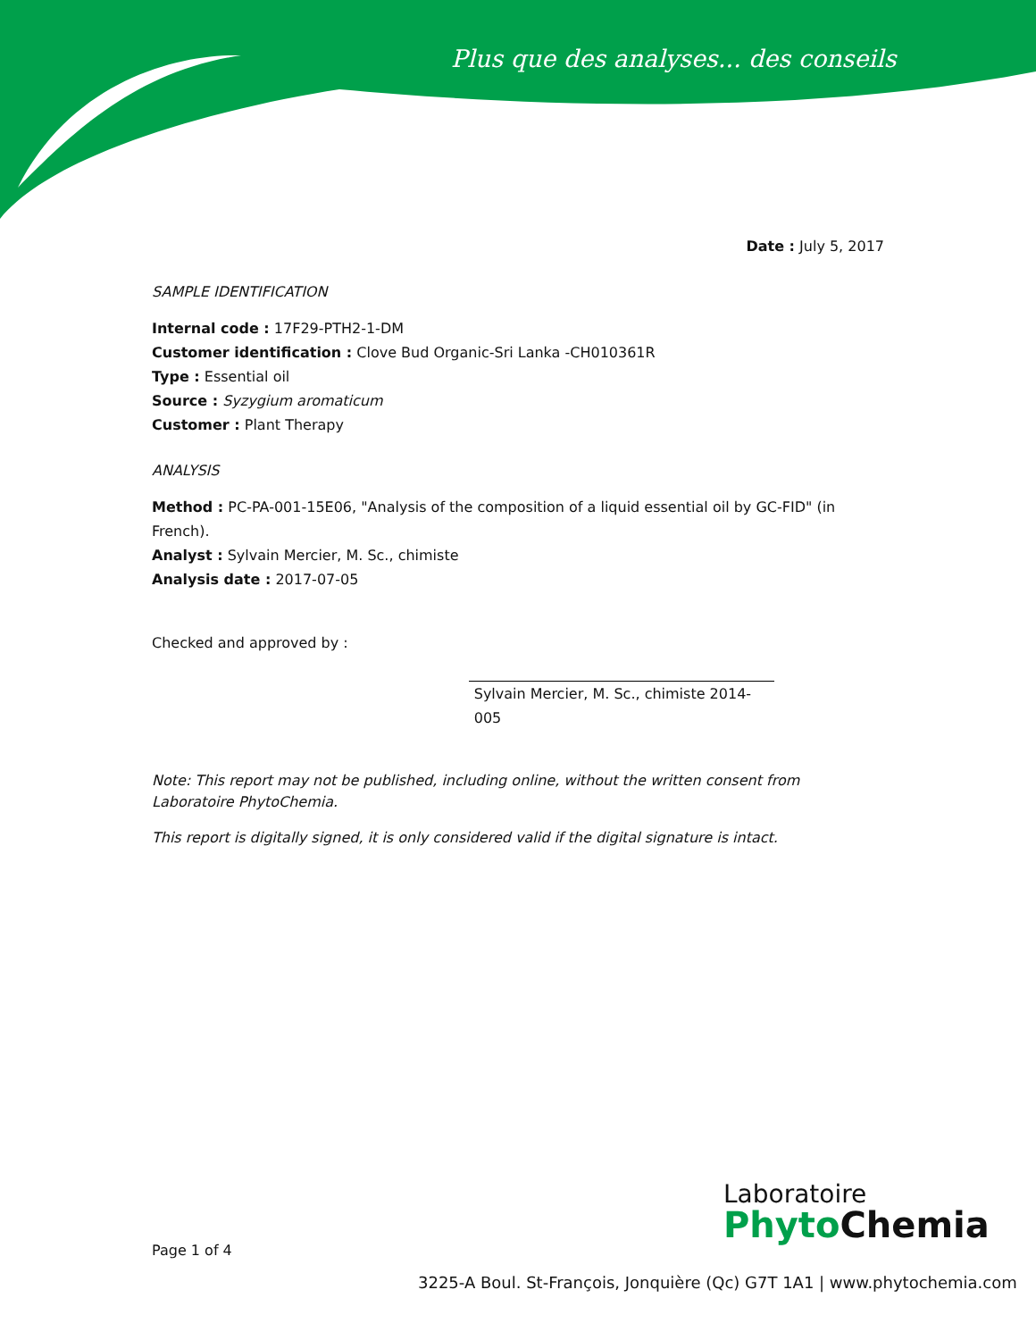Plus que des analyses... des conseils
Date : July 5, 2017
SAMPLE IDENTIFICATION
Internal code : 17F29-PTH2-1-DM
Customer identification : Clove Bud Organic-Sri Lanka -CH010361R
Type : Essential oil
Source : Syzygium aromaticum
Customer : Plant Therapy
ANALYSIS
Method : PC-PA-001-15E06, "Analysis of the composition of a liquid essential oil by GC-FID" (in French).
Analyst : Sylvain Mercier, M. Sc., chimiste
Analysis date : 2017-07-05
Checked and approved by :
Sylvain Mercier, M. Sc., chimiste 2014-005
Note: This report may not be published, including online, without the written consent from Laboratoire PhytoChemia.
This report is digitally signed, it is only considered valid if the digital signature is intact.
Page 1 of 4
Laboratoire
Phyto Chemia
3225-A Boul. St-François, Jonquière (Qc) G7T 1A1 | www.phytochemia.com